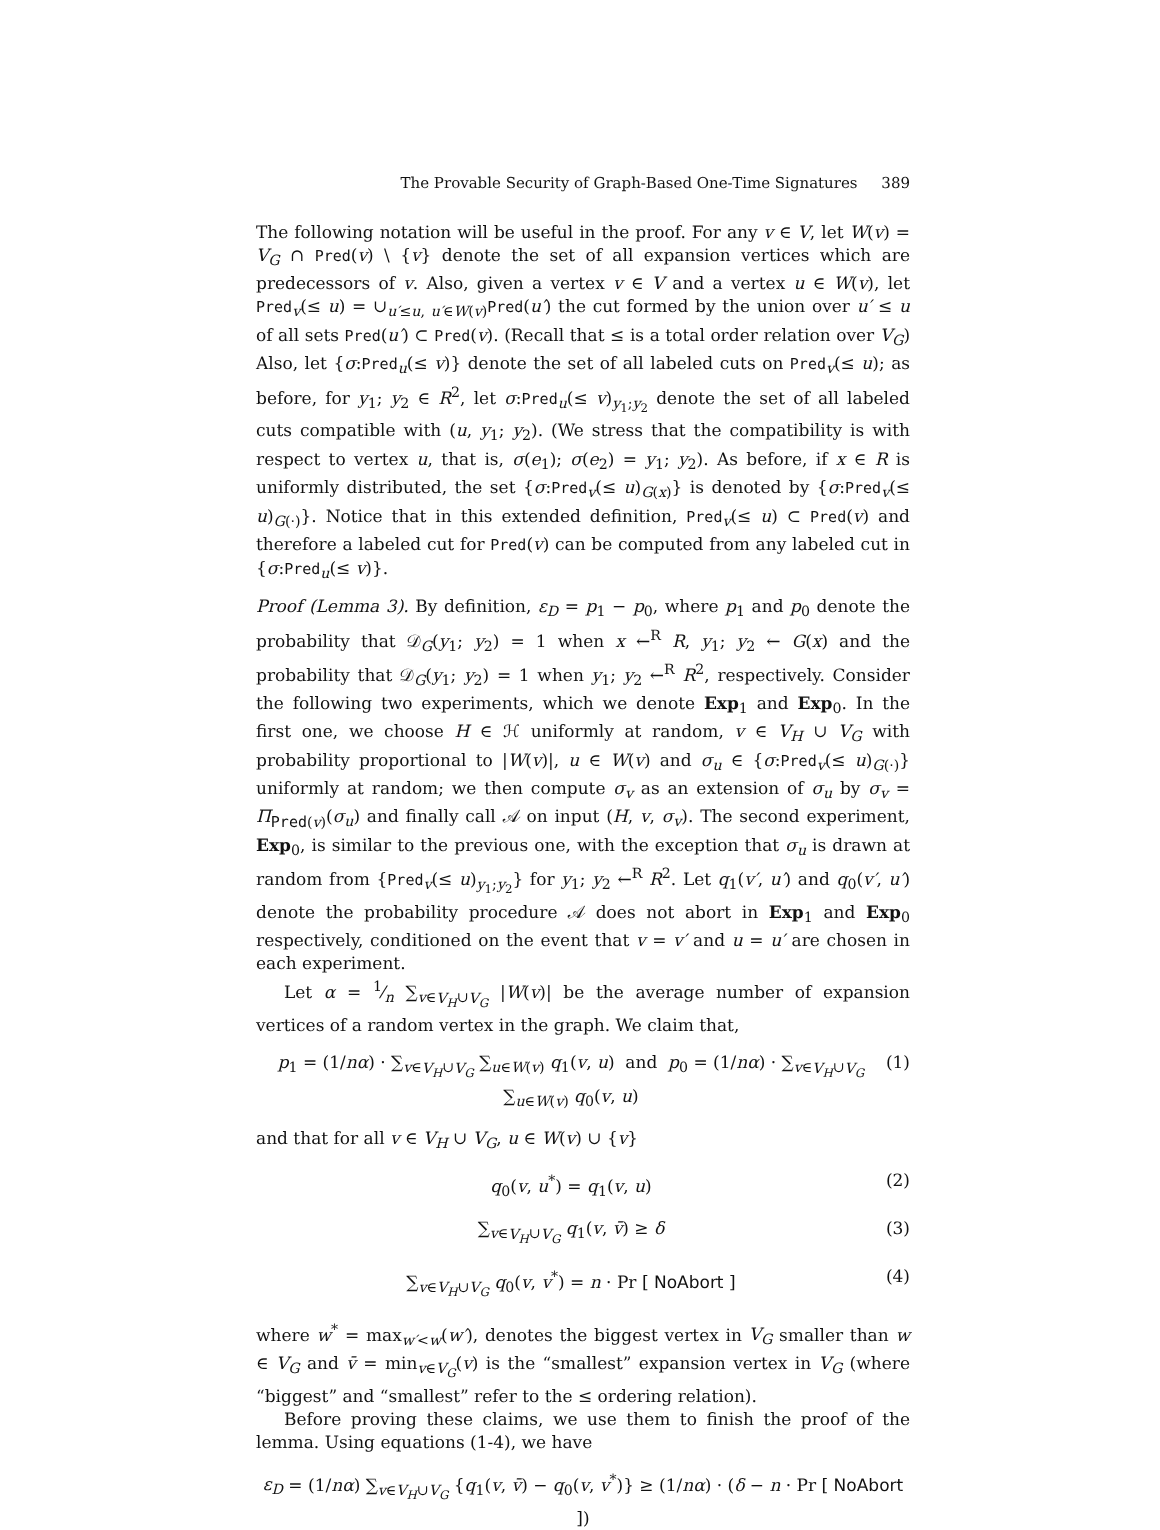The Provable Security of Graph-Based One-Time Signatures 389
The following notation will be useful in the proof. For any v ∈ V, let W(v) = V<sub>G</sub> ∩ Pred(v) \ {v} denote the set of all expansion vertices which are predecessors of v. Also, given a vertex v ∈ V and a vertex u ∈ W(v), let Pred<sub>v</sub>(≤ u) = ∪<sub>u′≤u, u′∈W(v)</sub>Pred(u′) the cut formed by the union over u′ ≤ u of all sets Pred(u′) ⊂ Pred(v). (Recall that ≤ is a total order relation over V<sub>G</sub>) Also, let {σ:Pred<sub>u</sub>(≤ v)} denote the set of all labeled cuts on Pred<sub>v</sub>(≤ u); as before, for y<sub>1</sub>; y<sub>2</sub> ∈ R<sup>2</sup>, let σ:Pred<sub>u</sub>(≤ v)<sub>y<sub>1</sub>;y<sub>2</sub></sub> denote the set of all labeled cuts compatible with (u, y<sub>1</sub>; y<sub>2</sub>). (We stress that the compatibility is with respect to vertex u, that is, σ(e<sub>1</sub>); σ(e<sub>2</sub>) = y<sub>1</sub>; y<sub>2</sub>). As before, if x ∈ R is uniformly distributed, the set {σ:Pred<sub>v</sub>(≤ u)<sub>G(x)</sub>} is denoted by {σ:Pred<sub>v</sub>(≤ u)<sub>G(·)</sub>}. Notice that in this extended definition, Pred<sub>v</sub>(≤ u) ⊂ Pred(v) and therefore a labeled cut for Pred(v) can be computed from any labeled cut in {σ:Pred<sub>u</sub>(≤ v)}.
Proof (Lemma 3). By definition, ε<sub>D</sub> = p<sub>1</sub> − p<sub>0</sub>, where p<sub>1</sub> and p<sub>0</sub> denote the probability that 𝒟<sub>G</sub>(y<sub>1</sub>; y<sub>2</sub>) = 1 when x ←<sup>R</sup> R, y<sub>1</sub>; y<sub>2</sub> ← G(x) and the probability that 𝒟<sub>G</sub>(y<sub>1</sub>; y<sub>2</sub>) = 1 when y<sub>1</sub>; y<sub>2</sub> ←<sup>R</sup> R<sup>2</sup>, respectively. Consider the following two experiments, which we denote Exp<sub>1</sub> and Exp<sub>0</sub>. In the first one, we choose H ∈ ℋ uniformly at random, v ∈ V<sub>H</sub> ∪ V<sub>G</sub> with probability proportional to |W(v)|, u ∈ W(v) and σ<sub>u</sub> ∈ {σ:Pred<sub>v</sub>(≤ u)<sub>G(·)</sub>} uniformly at random; we then compute σ<sub>v</sub> as an extension of σ<sub>u</sub> by σ<sub>v</sub> = Π<sub>Pred(v)</sub>(σ<sub>u</sub>) and finally call 𝒜 on input (H, v, σ<sub>v</sub>). The second experiment, Exp<sub>0</sub>, is similar to the previous one, with the exception that σ<sub>u</sub> is drawn at random from {Pred<sub>v</sub>(≤ u)<sub>y<sub>1</sub>;y<sub>2</sub></sub>} for y<sub>1</sub>; y<sub>2</sub> ←<sup>R</sup> R<sup>2</sup>. Let q<sub>1</sub>(v′, u′) and q<sub>0</sub>(v′, u′) denote the probability procedure 𝒜 does not abort in Exp<sub>1</sub> and Exp<sub>0</sub> respectively, conditioned on the event that v = v′ and u = u′ are chosen in each experiment.
Let α = 1⁄n ∑<sub>v∈V<sub>H</sub>∪V<sub>G</sub></sub> |W(v)| be the average number of expansion vertices of a random vertex in the graph. We claim that,
p<sub>1</sub> = (1/nα) · ∑<sub>v∈V<sub>H</sub>∪V<sub>G</sub></sub> ∑<sub>u∈W(v)</sub> q<sub>1</sub>(v, u) and p<sub>0</sub> = (1/nα) · ∑<sub>v∈V<sub>H</sub>∪V<sub>G</sub></sub> ∑<sub>u∈W(v)</sub> q<sub>0</sub>(v, u) (1)
and that for all v ∈ V<sub>H</sub> ∪ V<sub>G</sub>, u ∈ W(v) ∪ {v}
q<sub>0</sub>(v, u<sup>*</sup>) = q<sub>1</sub>(v, u) (2)
∑<sub>v∈V<sub>H</sub>∪V<sub>G</sub></sub> q<sub>1</sub>(v, v̄) ≥ δ (3)
∑<sub>v∈V<sub>H</sub>∪V<sub>G</sub></sub> q<sub>0</sub>(v, v<sup>*</sup>) = n · Pr [ NoAbort ] (4)
where w<sup>*</sup> = max<sub>w′<w</sub>(w′), denotes the biggest vertex in V<sub>G</sub> smaller than w ∈ V<sub>G</sub> and v̄ = min<sub>v∈V<sub>G</sub></sub>(v) is the “smallest” expansion vertex in V<sub>G</sub> (where “biggest” and “smallest” refer to the ≤ ordering relation).
Before proving these claims, we use them to finish the proof of the lemma. Using equations (1-4), we have
ε<sub>D</sub> = (1/nα) ∑<sub>v∈V<sub>H</sub>∪V<sub>G</sub></sub> {q<sub>1</sub>(v, v̄) − q<sub>0</sub>(v, v<sup>*</sup>)} ≥ (1/nα) · (δ − n · Pr [ NoAbort ])